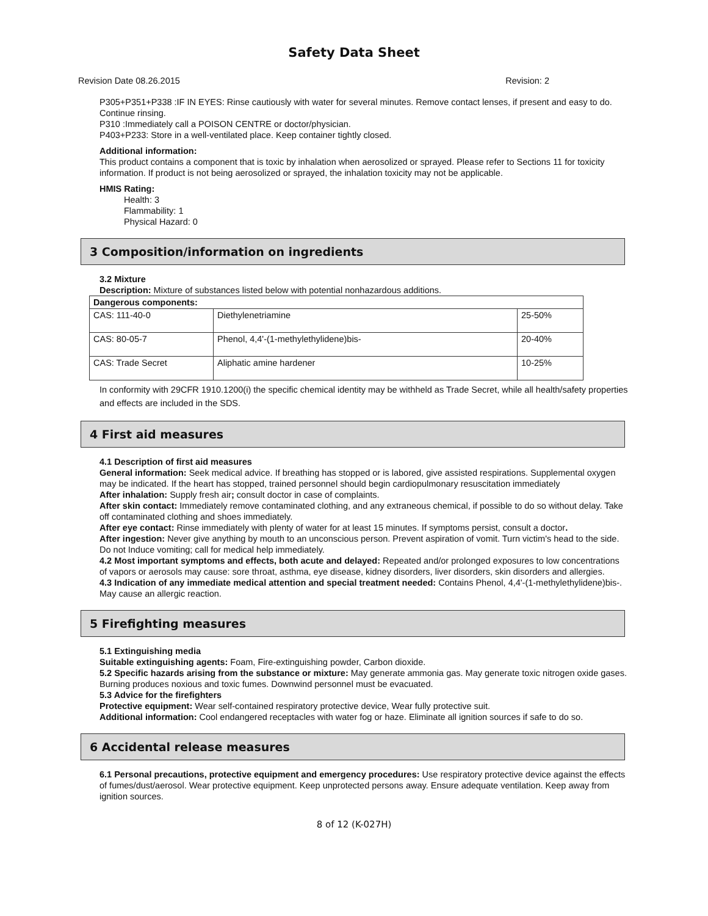Safety Data Sheet
Revision Date 08.26.2015 Revision: 2
P305+P351+P338 :IF IN EYES: Rinse cautiously with water for several minutes. Remove contact lenses, if present and easy to do. Continue rinsing.
P310 :Immediately call a POISON CENTRE or doctor/physician.
P403+P233: Store in a well-ventilated place. Keep container tightly closed.
Additional information:
This product contains a component that is toxic by inhalation when aerosolized or sprayed. Please refer to Sections 11 for toxicity information. If product is not being aerosolized or sprayed, the inhalation toxicity may not be applicable.
HMIS Rating:
Health: 3
Flammability: 1
Physical Hazard: 0
3 Composition/information on ingredients
3.2 Mixture
Description: Mixture of substances listed below with potential nonhazardous additions.
| Dangerous components: | | |
| --- | --- | --- |
| CAS: 111-40-0 | Diethylenetriamine | 25-50% |
| CAS: 80-05-7 | Phenol, 4,4'-(1-methylethylidene)bis- | 20-40% |
| CAS: Trade Secret | Aliphatic amine hardener | 10-25% |
In conformity with 29CFR 1910.1200(i) the specific chemical identity may be withheld as Trade Secret, while all health/safety properties and effects are included in the SDS.
4 First aid measures
4.1 Description of first aid measures
General information: Seek medical advice. If breathing has stopped or is labored, give assisted respirations. Supplemental oxygen may be indicated. If the heart has stopped, trained personnel should begin cardiopulmonary resuscitation immediately
After inhalation: Supply fresh air; consult doctor in case of complaints.
After skin contact: Immediately remove contaminated clothing, and any extraneous chemical, if possible to do so without delay. Take off contaminated clothing and shoes immediately.
After eye contact: Rinse immediately with plenty of water for at least 15 minutes. If symptoms persist, consult a doctor.
After ingestion: Never give anything by mouth to an unconscious person. Prevent aspiration of vomit. Turn victim's head to the side. Do not Induce vomiting; call for medical help immediately.
4.2 Most important symptoms and effects, both acute and delayed: Repeated and/or prolonged exposures to low concentrations of vapors or aerosols may cause: sore throat, asthma, eye disease, kidney disorders, liver disorders, skin disorders and allergies.
4.3 Indication of any immediate medical attention and special treatment needed: Contains Phenol, 4,4'-(1-methylethylidene)bis-. May cause an allergic reaction.
5 Firefighting measures
5.1 Extinguishing media
Suitable extinguishing agents: Foam, Fire-extinguishing powder, Carbon dioxide.
5.2 Specific hazards arising from the substance or mixture: May generate ammonia gas. May generate toxic nitrogen oxide gases. Burning produces noxious and toxic fumes. Downwind personnel must be evacuated.
5.3 Advice for the firefighters
Protective equipment: Wear self-contained respiratory protective device, Wear fully protective suit.
Additional information: Cool endangered receptacles with water fog or haze. Eliminate all ignition sources if safe to do so.
6 Accidental release measures
6.1 Personal precautions, protective equipment and emergency procedures: Use respiratory protective device against the effects of fumes/dust/aerosol. Wear protective equipment. Keep unprotected persons away. Ensure adequate ventilation. Keep away from ignition sources.
8 of 12 (K-027H)